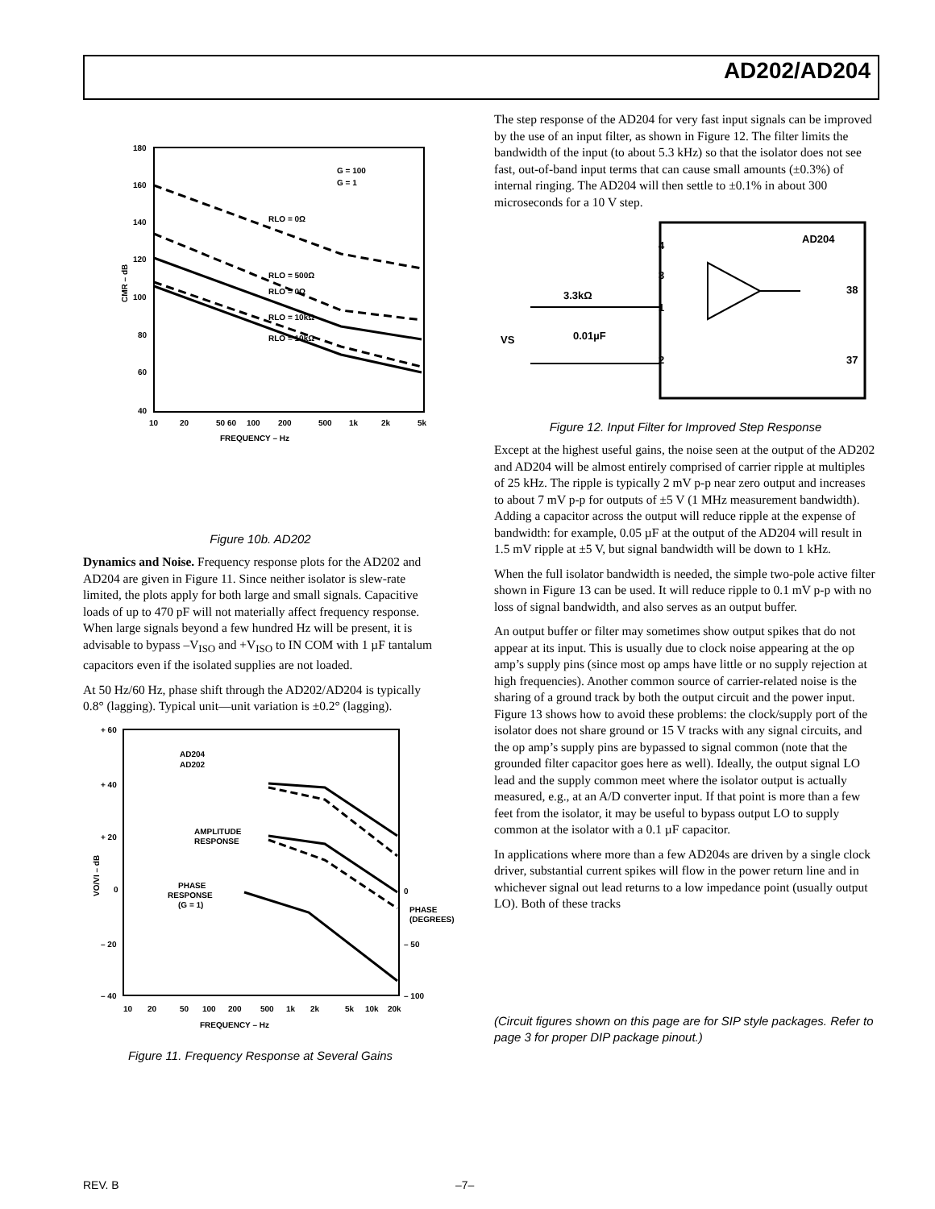AD202/AD204
180
160
140
120
100
80
60
40
10
20
50 60
100
200
500
1k
2k
5k
FREQUENCY – Hz
G = 100
G = 1
RLO = 0Ω
RLO = 500Ω
RLO = 0Ω
RLO = 10kΩ
RLO = 10kΩ
CMR – dB
Figure 10b. AD202
Dynamics and Noise. Frequency response plots for the AD202 and AD204 are given in Figure 11. Since neither isolator is slew-rate limited, the plots apply for both large and small signals. Capacitive loads of up to 470 pF will not materially affect frequency response. When large signals beyond a few hundred Hz will be present, it is advisable to bypass –V<sub>ISO</sub> and +V<sub>ISO</sub> to IN COM with 1 µF tantalum capacitors even if the isolated supplies are not loaded.
At 50 Hz/60 Hz, phase shift through the AD202/AD204 is typically 0.8° (lagging). Typical unit—unit variation is ±0.2° (lagging).
+ 60
+ 40
+ 20
0
– 20
– 40
AD204
AD202
AMPLITUDE
RESPONSE
PHASE
RESPONSE
(G = 1)
0
PHASE
(DEGREES)
– 50
– 100
10
20
50
100
200
500
1k
2k
5k
10k
20k
FREQUENCY – Hz
VO/VI – dB
Figure 11. Frequency Response at Several Gains
The step response of the AD204 for very fast input signals can be improved by the use of an input filter, as shown in Figure 12. The filter limits the bandwidth of the input (to about 5.3 kHz) so that the isolator does not see fast, out-of-band input terms that can cause small amounts (±0.3%) of internal ringing. The AD204 will then settle to ±0.1% in about 300 microseconds for a 10 V step.
AD204
3.3kΩ
0.01µF
VS
4
3
1
2
38
37
Figure 12. Input Filter for Improved Step Response
Except at the highest useful gains, the noise seen at the output of the AD202 and AD204 will be almost entirely comprised of carrier ripple at multiples of 25 kHz. The ripple is typically 2 mV p-p near zero output and increases to about 7 mV p-p for outputs of ±5 V (1 MHz measurement bandwidth). Adding a capacitor across the output will reduce ripple at the expense of bandwidth: for example, 0.05 µF at the output of the AD204 will result in 1.5 mV ripple at ±5 V, but signal bandwidth will be down to 1 kHz.
When the full isolator bandwidth is needed, the simple two-pole active filter shown in Figure 13 can be used. It will reduce ripple to 0.1 mV p-p with no loss of signal bandwidth, and also serves as an output buffer.
An output buffer or filter may sometimes show output spikes that do not appear at its input. This is usually due to clock noise appearing at the op amp’s supply pins (since most op amps have little or no supply rejection at high frequencies). Another common source of carrier-related noise is the sharing of a ground track by both the output circuit and the power input. Figure 13 shows how to avoid these problems: the clock/supply port of the isolator does not share ground or 15 V tracks with any signal circuits, and the op amp’s supply pins are bypassed to signal common (note that the grounded filter capacitor goes here as well). Ideally, the output signal LO lead and the supply common meet where the isolator output is actually measured, e.g., at an A/D converter input. If that point is more than a few feet from the isolator, it may be useful to bypass output LO to supply common at the isolator with a 0.1 µF capacitor.
In applications where more than a few AD204s are driven by a single clock driver, substantial current spikes will flow in the power return line and in whichever signal out lead returns to a low impedance point (usually output LO). Both of these tracks
(Circuit figures shown on this page are for SIP style packages. Refer to page 3 for proper DIP package pinout.)
REV. B –7–